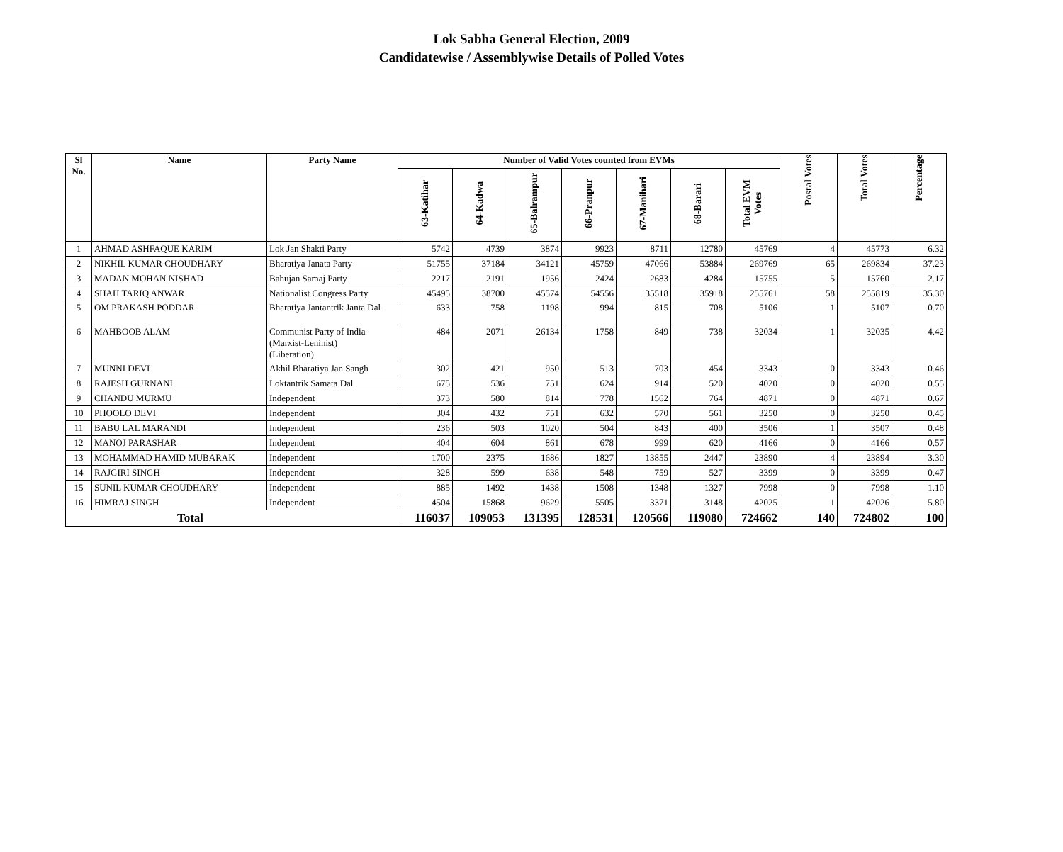Lok Sabha General Election, 2009
Candidatewise / Assemblywise Details of Polled Votes
| Sl No. | Name | Party Name | Number of Valid Votes counted from EVMs | | | | | | | Postal Votes | Total Votes | Percentage |
| --- | --- | --- | --- | --- | --- | --- | --- | --- | --- | --- | --- | --- |
| | | | 63-Katihar | 64-Kadwa | 65-Balrampur | 66-Pranpur | 67-Manihari | 68-Barari | Total EVM Votes | | | |
| 1 | AHMAD ASHFAQUE KARIM | Lok Jan Shakti Party | 5742 | 4739 | 3874 | 9923 | 8711 | 12780 | 45769 | 4 | 45773 | 6.32 |
| 2 | NIKHIL KUMAR CHOUDHARY | Bharatiya Janata Party | 51755 | 37184 | 34121 | 45759 | 47066 | 53884 | 269769 | 65 | 269834 | 37.23 |
| 3 | MADAN MOHAN NISHAD | Bahujan Samaj Party | 2217 | 2191 | 1956 | 2424 | 2683 | 4284 | 15755 | 5 | 15760 | 2.17 |
| 4 | SHAH TARIQ ANWAR | Nationalist Congress Party | 45495 | 38700 | 45574 | 54556 | 35518 | 35918 | 255761 | 58 | 255819 | 35.30 |
| 5 | OM PRAKASH PODDAR | Bharatiya Jantantrik Janta Dal | 633 | 758 | 1198 | 994 | 815 | 708 | 5106 | 1 | 5107 | 0.70 |
| 6 | MAHBOOB ALAM | Communist Party of India (Marxist-Leninist) (Liberation) | 484 | 2071 | 26134 | 1758 | 849 | 738 | 32034 | 1 | 32035 | 4.42 |
| 7 | MUNNI DEVI | Akhil Bharatiya Jan Sangh | 302 | 421 | 950 | 513 | 703 | 454 | 3343 | 0 | 3343 | 0.46 |
| 8 | RAJESH GURNANI | Loktantrik Samata Dal | 675 | 536 | 751 | 624 | 914 | 520 | 4020 | 0 | 4020 | 0.55 |
| 9 | CHANDU MURMU | Independent | 373 | 580 | 814 | 778 | 1562 | 764 | 4871 | 0 | 4871 | 0.67 |
| 10 | PHOOLO DEVI | Independent | 304 | 432 | 751 | 632 | 570 | 561 | 3250 | 0 | 3250 | 0.45 |
| 11 | BABU LAL MARANDI | Independent | 236 | 503 | 1020 | 504 | 843 | 400 | 3506 | 1 | 3507 | 0.48 |
| 12 | MANOJ PARASHAR | Independent | 404 | 604 | 861 | 678 | 999 | 620 | 4166 | 0 | 4166 | 0.57 |
| 13 | MOHAMMAD HAMID MUBARAK | Independent | 1700 | 2375 | 1686 | 1827 | 13855 | 2447 | 23890 | 4 | 23894 | 3.30 |
| 14 | RAJGIRI SINGH | Independent | 328 | 599 | 638 | 548 | 759 | 527 | 3399 | 0 | 3399 | 0.47 |
| 15 | SUNIL KUMAR CHOUDHARY | Independent | 885 | 1492 | 1438 | 1508 | 1348 | 1327 | 7998 | 0 | 7998 | 1.10 |
| 16 | HIMRAJ SINGH | Independent | 4504 | 15868 | 9629 | 5505 | 3371 | 3148 | 42025 | 1 | 42026 | 5.80 |
| Total | | | 116037 | 109053 | 131395 | 128531 | 120566 | 119080 | 724662 | 140 | 724802 | 100 |